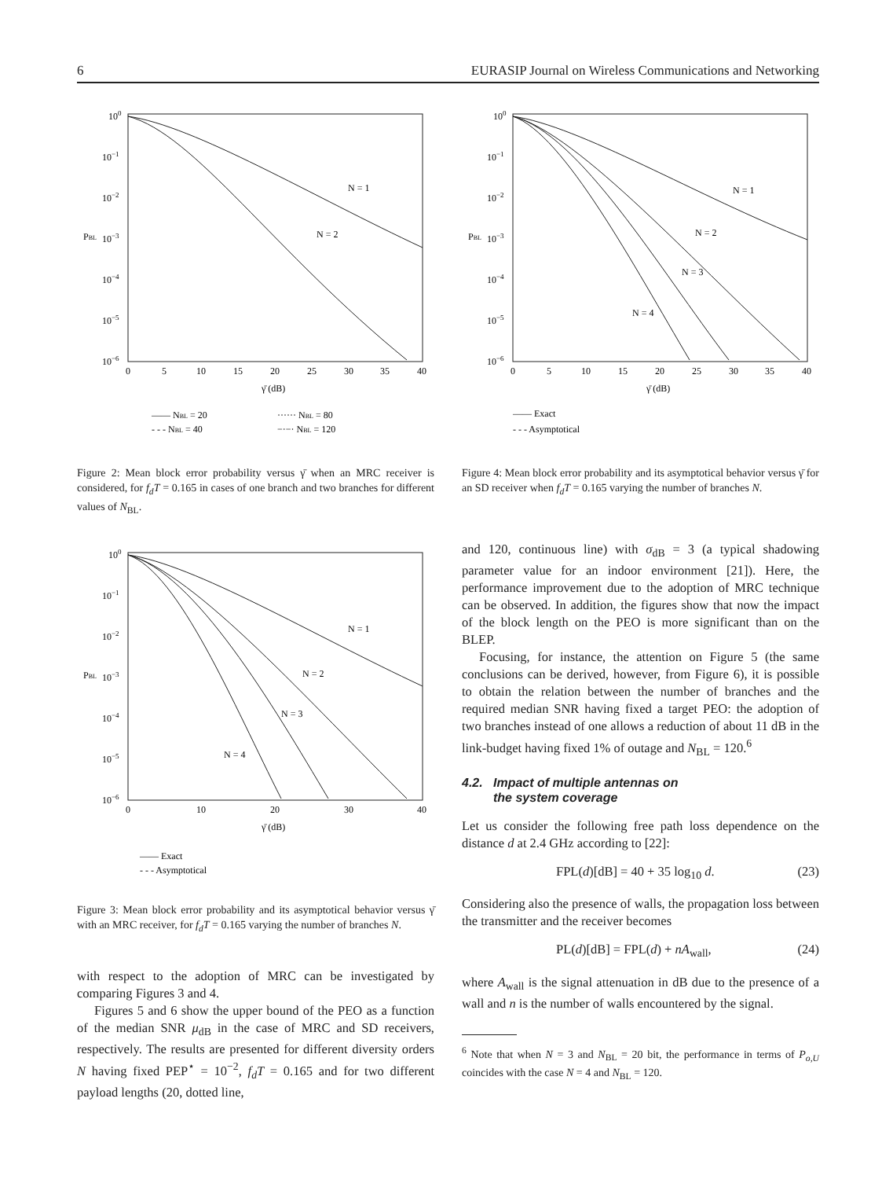6 EURASIP Journal on Wireless Communications and Networking
100
10−1
10−2
10−3
10−4
10−5
10−6
PBL
0
5
10
15
20
25
30
35
40
γ̄ (dB)
N = 1
N = 2
—— NBL = 20
- - - NBL = 40
······ NBL = 80
−·−· NBL = 120
Figure 2: Mean block error probability versus γ̄ when an MRC receiver is considered, for f<sub>d</sub>T = 0.165 in cases of one branch and two branches for different values of N<sub>BL</sub>.
100
10−1
10−2
10−3
10−4
10−5
10−6
PBL
0
5
10
15
20
25
30
35
40
γ̄ (dB)
N = 1
N = 2
N = 3
N = 4
—— Exact
- - - Asymptotical
Figure 4: Mean block error probability and its asymptotical behavior versus γ̄ for an SD receiver when f<sub>d</sub>T = 0.165 varying the number of branches N.
100
10−1
10−2
10−3
10−4
10−5
10−6
PBL
0
10
20
30
40
γ̄ (dB)
N = 1
N = 2
N = 3
N = 4
—— Exact
- - - Asymptotical
Figure 3: Mean block error probability and its asymptotical behavior versus γ̄ with an MRC receiver, for f<sub>d</sub>T = 0.165 varying the number of branches N.
with respect to the adoption of MRC can be investigated by comparing Figures 3 and 4.
Figures 5 and 6 show the upper bound of the PEO as a function of the median SNR μ<sub>dB</sub> in the case of MRC and SD receivers, respectively. The results are presented for different diversity orders N having fixed PEP<sup>⋆</sup> = 10<sup>−2</sup>, f<sub>d</sub>T = 0.165 and for two different payload lengths (20, dotted line,
and 120, continuous line) with σ<sub>dB</sub> = 3 (a typical shadowing parameter value for an indoor environment [21]). Here, the performance improvement due to the adoption of MRC technique can be observed. In addition, the figures show that now the impact of the block length on the PEO is more significant than on the BLEP.
Focusing, for instance, the attention on Figure 5 (the same conclusions can be derived, however, from Figure 6), it is possible to obtain the relation between the number of branches and the required median SNR having fixed a target PEO: the adoption of two branches instead of one allows a reduction of about 11 dB in the link-budget having fixed 1% of outage and N<sub>BL</sub> = 120.<sup>6</sup>
4.2. Impact of multiple antennas on
the system coverage
Let us consider the following free path loss dependence on the distance d at 2.4 GHz according to [22]:
FPL(d)[dB] = 40 + 35 log<sub>10</sub> d. (23)
Considering also the presence of walls, the propagation loss between the transmitter and the receiver becomes
PL(d)[dB] = FPL(d) + nA<sub>wall</sub>, (24)
where A<sub>wall</sub> is the signal attenuation in dB due to the presence of a wall and n is the number of walls encountered by the signal.
<sup>6</sup> Note that when N = 3 and N<sub>BL</sub> = 20 bit, the performance in terms of P<sub>o,U</sub> coincides with the case N = 4 and N<sub>BL</sub> = 120.